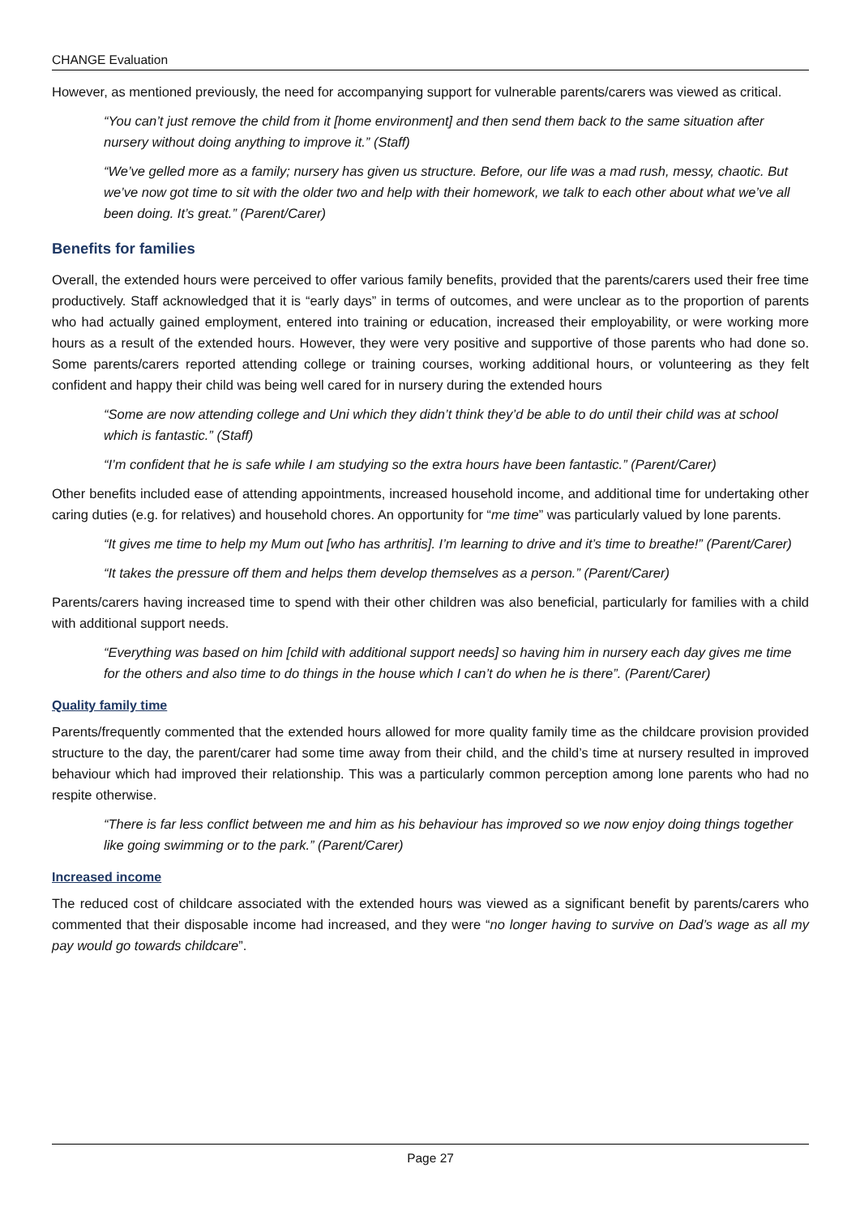CHANGE Evaluation
However, as mentioned previously, the need for accompanying support for vulnerable parents/carers was viewed as critical.
“You can’t just remove the child from it [home environment] and then send them back to the same situation after nursery without doing anything to improve it.” (Staff)
“We’ve gelled more as a family; nursery has given us structure. Before, our life was a mad rush, messy, chaotic. But we’ve now got time to sit with the older two and help with their homework, we talk to each other about what we’ve all been doing. It’s great.” (Parent/Carer)
Benefits for families
Overall, the extended hours were perceived to offer various family benefits, provided that the parents/carers used their free time productively. Staff acknowledged that it is “early days” in terms of outcomes, and were unclear as to the proportion of parents who had actually gained employment, entered into training or education, increased their employability, or were working more hours as a result of the extended hours. However, they were very positive and supportive of those parents who had done so. Some parents/carers reported attending college or training courses, working additional hours, or volunteering as they felt confident and happy their child was being well cared for in nursery during the extended hours
“Some are now attending college and Uni which they didn’t think they’d be able to do until their child was at school which is fantastic.” (Staff)
“I’m confident that he is safe while I am studying so the extra hours have been fantastic.” (Parent/Carer)
Other benefits included ease of attending appointments, increased household income, and additional time for undertaking other caring duties (e.g. for relatives) and household chores. An opportunity for “me time” was particularly valued by lone parents.
“It gives me time to help my Mum out [who has arthritis]. I’m learning to drive and it’s time to breathe!” (Parent/Carer)
“It takes the pressure off them and helps them develop themselves as a person.” (Parent/Carer)
Parents/carers having increased time to spend with their other children was also beneficial, particularly for families with a child with additional support needs.
“Everything was based on him [child with additional support needs] so having him in nursery each day gives me time for the others and also time to do things in the house which I can’t do when he is there”. (Parent/Carer)
Quality family time
Parents/frequently commented that the extended hours allowed for more quality family time as the childcare provision provided structure to the day, the parent/carer had some time away from their child, and the child’s time at nursery resulted in improved behaviour which had improved their relationship. This was a particularly common perception among lone parents who had no respite otherwise.
“There is far less conflict between me and him as his behaviour has improved so we now enjoy doing things together like going swimming or to the park.” (Parent/Carer)
Increased income
The reduced cost of childcare associated with the extended hours was viewed as a significant benefit by parents/carers who commented that their disposable income had increased, and they were “no longer having to survive on Dad’s wage as all my pay would go towards childcare”.
Page 27